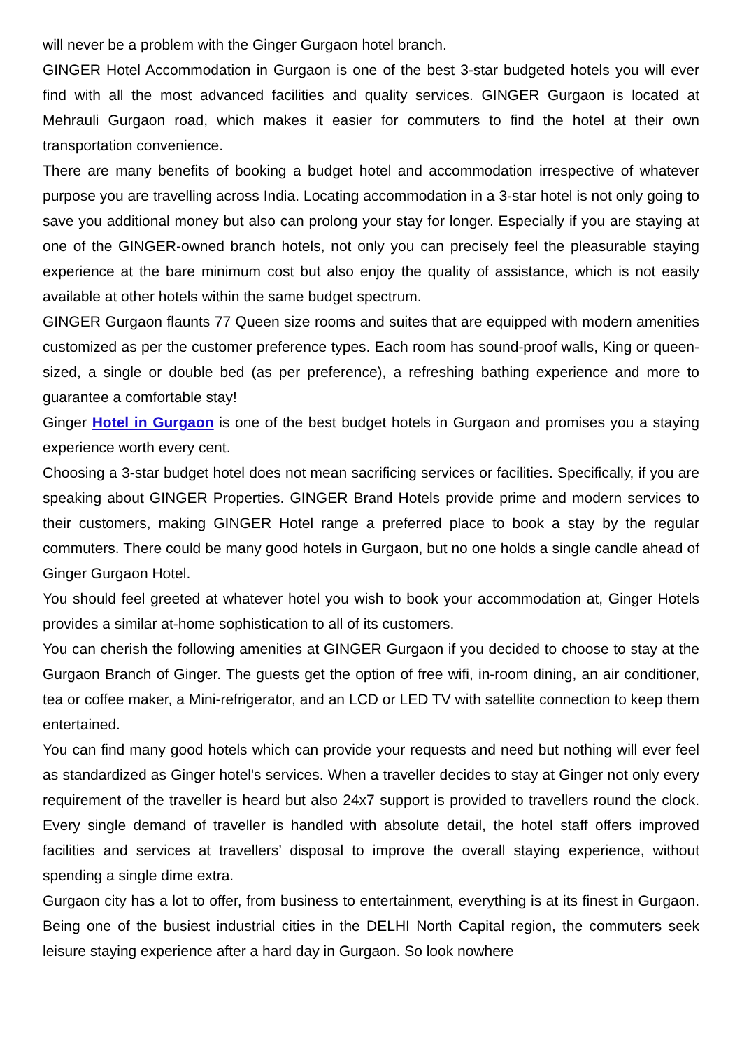will never be a problem with the Ginger Gurgaon hotel branch.
GINGER Hotel Accommodation in Gurgaon is one of the best 3-star budgeted hotels you will ever find with all the most advanced facilities and quality services. GINGER Gurgaon is located at Mehrauli Gurgaon road, which makes it easier for commuters to find the hotel at their own transportation convenience.
There are many benefits of booking a budget hotel and accommodation irrespective of whatever purpose you are travelling across India. Locating accommodation in a 3-star hotel is not only going to save you additional money but also can prolong your stay for longer. Especially if you are staying at one of the GINGER-owned branch hotels, not only you can precisely feel the pleasurable staying experience at the bare minimum cost but also enjoy the quality of assistance, which is not easily available at other hotels within the same budget spectrum.
GINGER Gurgaon flaunts 77 Queen size rooms and suites that are equipped with modern amenities customized as per the customer preference types. Each room has sound-proof walls, King or queen-sized, a single or double bed (as per preference), a refreshing bathing experience and more to guarantee a comfortable stay!
Ginger Hotel in Gurgaon is one of the best budget hotels in Gurgaon and promises you a staying experience worth every cent.
Choosing a 3-star budget hotel does not mean sacrificing services or facilities. Specifically, if you are speaking about GINGER Properties. GINGER Brand Hotels provide prime and modern services to their customers, making GINGER Hotel range a preferred place to book a stay by the regular commuters. There could be many good hotels in Gurgaon, but no one holds a single candle ahead of Ginger Gurgaon Hotel.
You should feel greeted at whatever hotel you wish to book your accommodation at, Ginger Hotels provides a similar at-home sophistication to all of its customers.
You can cherish the following amenities at GINGER Gurgaon if you decided to choose to stay at the Gurgaon Branch of Ginger. The guests get the option of free wifi, in-room dining, an air conditioner, tea or coffee maker, a Mini-refrigerator, and an LCD or LED TV with satellite connection to keep them entertained.
You can find many good hotels which can provide your requests and need but nothing will ever feel as standardized as Ginger hotel's services. When a traveller decides to stay at Ginger not only every requirement of the traveller is heard but also 24x7 support is provided to travellers round the clock. Every single demand of traveller is handled with absolute detail, the hotel staff offers improved facilities and services at travellers’ disposal to improve the overall staying experience, without spending a single dime extra.
Gurgaon city has a lot to offer, from business to entertainment, everything is at its finest in Gurgaon. Being one of the busiest industrial cities in the DELHI North Capital region, the commuters seek leisure staying experience after a hard day in Gurgaon. So look nowhere